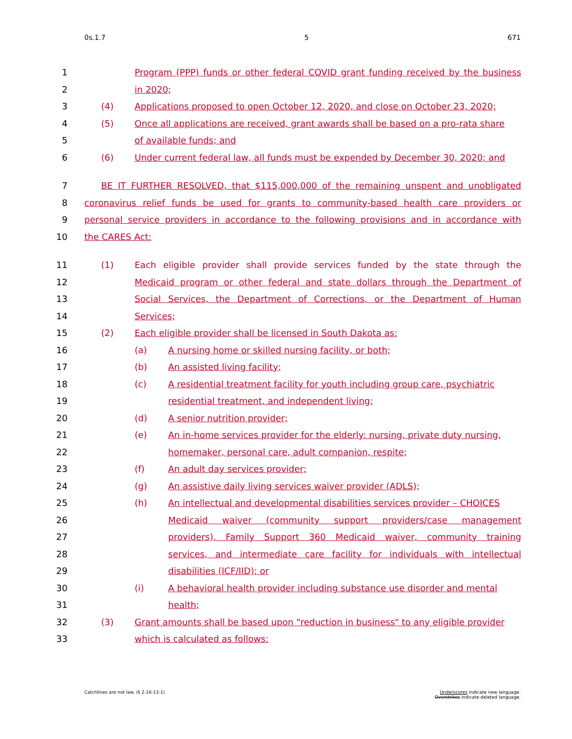0s.1.7 5 671
1 Program (PPP) funds or other federal COVID grant funding received by the business
2 in 2020;
3 (4) Applications proposed to open October 12, 2020, and close on October 23, 2020;
4 (5) Once all applications are received, grant awards shall be based on a pro-rata share
5 of available funds; and
6 (6) Under current federal law, all funds must be expended by December 30, 2020; and
7 BE IT FURTHER RESOLVED, that $115,000,000 of the remaining unspent and unobligated
8 coronavirus relief funds be used for grants to community-based health care providers or
9 personal service providers in accordance to the following provisions and in accordance with
10 the CARES Act:
11 (1) Each eligible provider shall provide services funded by the state through the
12 Medicaid program or other federal and state dollars through the Department of
13 Social Services, the Department of Corrections, or the Department of Human
14 Services;
15 (2) Each eligible provider shall be licensed in South Dakota as:
16 (a) A nursing home or skilled nursing facility, or both;
17 (b) An assisted living facility;
18 (c) A residential treatment facility for youth including group care, psychiatric
19 residential treatment, and independent living;
20 (d) A senior nutrition provider;
21 (e) An in-home services provider for the elderly: nursing, private duty nursing,
22 homemaker, personal care, adult companion, respite;
23 (f) An adult day services provider;
24 (g) An assistive daily living services waiver provider (ADLS);
25 (h) An intellectual and developmental disabilities services provider – CHOICES
26 Medicaid waiver (community support providers/case management
27 providers), Family Support 360 Medicaid waiver, community training
28 services, and intermediate care facility for individuals with intellectual
29 disabilities (ICF/IID); or
30 (i) A behavioral health provider including substance use disorder and mental
31 health;
32 (3) Grant amounts shall be based upon "reduction in business" to any eligible provider
33 which is calculated as follows:
Catchlines are not law. (§ 2-16-13.1)
Underscores indicate new language.
Overstrikes indicate deleted language.